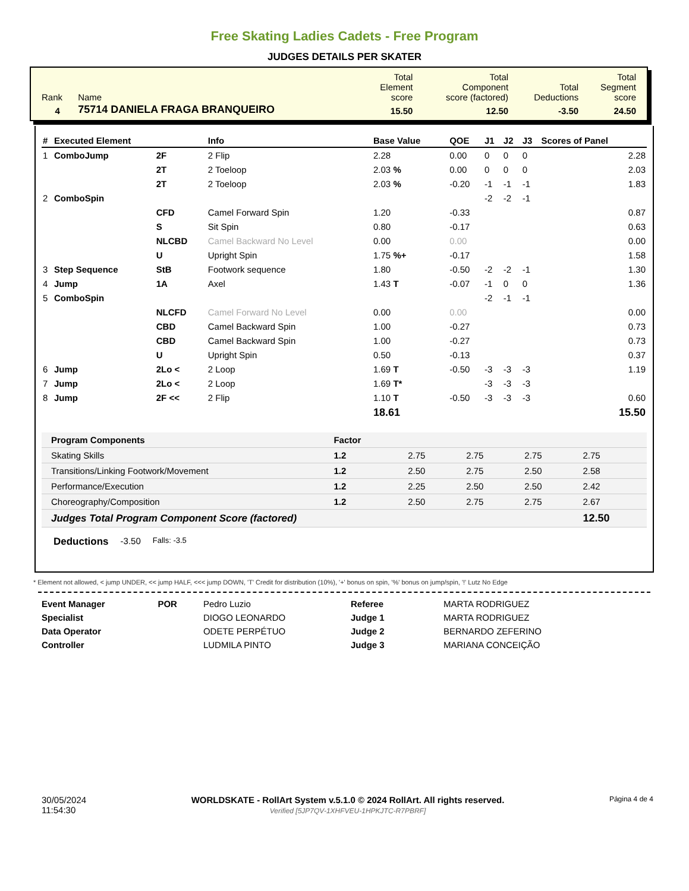Free Skating Ladies Cadets - Free Program
JUDGES DETAILS PER SKATER
| Rank | Name | Total Element score | Total Component score (factored) | Total Deductions | Total Segment score |
| 4 | 75714 DANIELA FRAGA BRANQUEIRO | 15.50 | 12.50 | -3.50 | 24.50 |
| # | Executed Element | | Info | Base Value | QOE | J1 | J2 | J3 | Scores of Panel |
| --- | --- | --- | --- | --- | --- | --- | --- | --- | --- |
| 1 | ComboJump | 2F | 2 Flip | 2.28 | 0.00 | 0 | 0 | 0 | 2.28 |
| | | 2T | 2 Toeloop | 2.03 % | 0.00 | 0 | 0 | 0 | 2.03 |
| | | 2T | 2 Toeloop | 2.03 % | -0.20 | -1 | -1 | -1 | 1.83 |
| 2 | ComboSpin | | | | | -2 | -2 | -1 | |
| | | CFD | Camel Forward Spin | 1.20 | -0.33 | | | | 0.87 |
| | | S | Sit Spin | 0.80 | -0.17 | | | | 0.63 |
| | | NLCBD | Camel Backward No Level | 0.00 | 0.00 | | | | 0.00 |
| | | U | Upright Spin | 1.75 %+ | -0.17 | | | | 1.58 |
| 3 | Step Sequence | StB | Footwork sequence | 1.80 | -0.50 | -2 | -2 | -1 | 1.30 |
| 4 | Jump | 1A | Axel | 1.43 T | -0.07 | -1 | 0 | 0 | 1.36 |
| 5 | ComboSpin | | | | | -2 | -1 | -1 | |
| | | NLCFD | Camel Forward No Level | 0.00 | 0.00 | | | | 0.00 |
| | | CBD | Camel Backward Spin | 1.00 | -0.27 | | | | 0.73 |
| | | CBD | Camel Backward Spin | 1.00 | -0.27 | | | | 0.73 |
| | | U | Upright Spin | 0.50 | -0.13 | | | | 0.37 |
| 6 | Jump | 2Lo < | 2 Loop | 1.69 T | -0.50 | -3 | -3 | -3 | 1.19 |
| 7 | Jump | 2Lo < | 2 Loop | 1.69 T* | | -3 | -3 | -3 | |
| 8 | Jump | 2F << | 2 Flip | 1.10 T | -0.50 | -3 | -3 | -3 | 0.60 |
| | | | | 18.61 | | | | | 15.50 |
| Program Components | Factor | | | | |
| --- | --- | --- | --- | --- | --- |
| Skating Skills | 1.2 | 2.75 | 2.75 | 2.75 | 2.75 |
| Transitions/Linking Footwork/Movement | 1.2 | 2.50 | 2.75 | 2.50 | 2.58 |
| Performance/Execution | 1.2 | 2.25 | 2.50 | 2.50 | 2.42 |
| Choreography/Composition | 1.2 | 2.50 | 2.75 | 2.75 | 2.67 |
| Judges Total Program Component Score (factored) | | | | | 12.50 |
Deductions -3.50 Falls: -3.5
* Element not allowed, < jump UNDER, << jump HALF, <<< jump DOWN, 'T' Credit for distribution (10%), '+' bonus on spin, '%' bonus on jump/spin, '!' Lutz No Edge
| Event Manager | POR | Pedro Luzio |
| Specialist | | DIOGO LEONARDO |
| Data Operator | | ODETE PERPÉTUO |
| Controller | | LUDMILA PINTO |
| Referee | MARTA RODRIGUEZ |
| Judge 1 | MARTA RODRIGUEZ |
| Judge 2 | BERNARDO ZEFERINO |
| Judge 3 | MARIANA CONCEIÇÃO |
30/05/2024
11:54:30
WORLDSKATE - RollArt System v.5.1.0 © 2024 RollArt. All rights reserved.
Verified [5JP7QV-1XHFVEU-1HPKJTC-R7PBRF]
Página 4 de 4